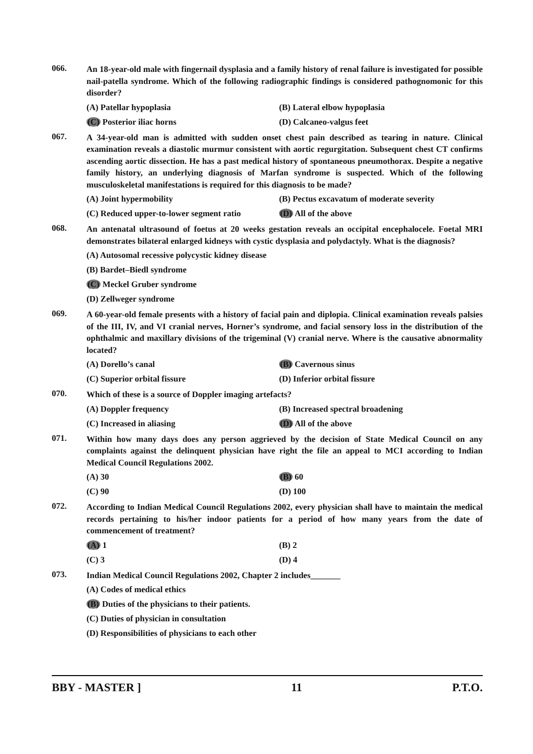066.
An 18-year-old male with fingernail dysplasia and a family history of renal failure is investigated for possible nail-patella syndrome. Which of the following radiographic findings is considered pathognomonic for this disorder?
(A) Patellar hypoplasia
(B) Lateral elbow hypoplasia
(C) Posterior iliac horns
(D) Calcaneo-valgus feet
067.
A 34-year-old man is admitted with sudden onset chest pain described as tearing in nature. Clinical examination reveals a diastolic murmur consistent with aortic regurgitation. Subsequent chest CT confirms ascending aortic dissection. He has a past medical history of spontaneous pneumothorax. Despite a negative family history, an underlying diagnosis of Marfan syndrome is suspected. Which of the following musculoskeletal manifestations is required for this diagnosis to be made?
(A) Joint hypermobility
(B) Pectus excavatum of moderate severity
(C) Reduced upper-to-lower segment ratio
(D) All of the above
068.
An antenatal ultrasound of foetus at 20 weeks gestation reveals an occipital encephalocele. Foetal MRI demonstrates bilateral enlarged kidneys with cystic dysplasia and polydactyly. What is the diagnosis?
(A) Autosomal recessive polycystic kidney disease
(B) Bardet–Biedl syndrome
(C) Meckel Gruber syndrome
(D) Zellweger syndrome
069.
A 60-year-old female presents with a history of facial pain and diplopia. Clinical examination reveals palsies of the III, IV, and VI cranial nerves, Horner’s syndrome, and facial sensory loss in the distribution of the ophthalmic and maxillary divisions of the trigeminal (V) cranial nerve. Where is the causative abnormality located?
(A) Dorello’s canal
(B) Cavernous sinus
(C) Superior orbital fissure
(D) Inferior orbital fissure
070.
Which of these is a source of Doppler imaging artefacts?
(A) Doppler frequency
(B) Increased spectral broadening
(C) Increased in aliasing
(D) All of the above
071.
Within how many days does any person aggrieved by the decision of State Medical Council on any complaints against the delinquent physician have right the file an appeal to MCI according to Indian Medical Council Regulations 2002.
(A) 30
(B) 60
(C) 90
(D) 100
072.
According to Indian Medical Council Regulations 2002, every physician shall have to maintain the medical records pertaining to his/her indoor patients for a period of how many years from the date of commencement of treatment?
(A) 1
(B) 2
(C) 3
(D) 4
073.
Indian Medical Council Regulations 2002, Chapter 2 includes_______
(A) Codes of medical ethics
(B) Duties of the physicians to their patients.
(C) Duties of physician in consultation
(D) Responsibilities of physicians to each other
BBY - MASTER ] 11 P.T.O.